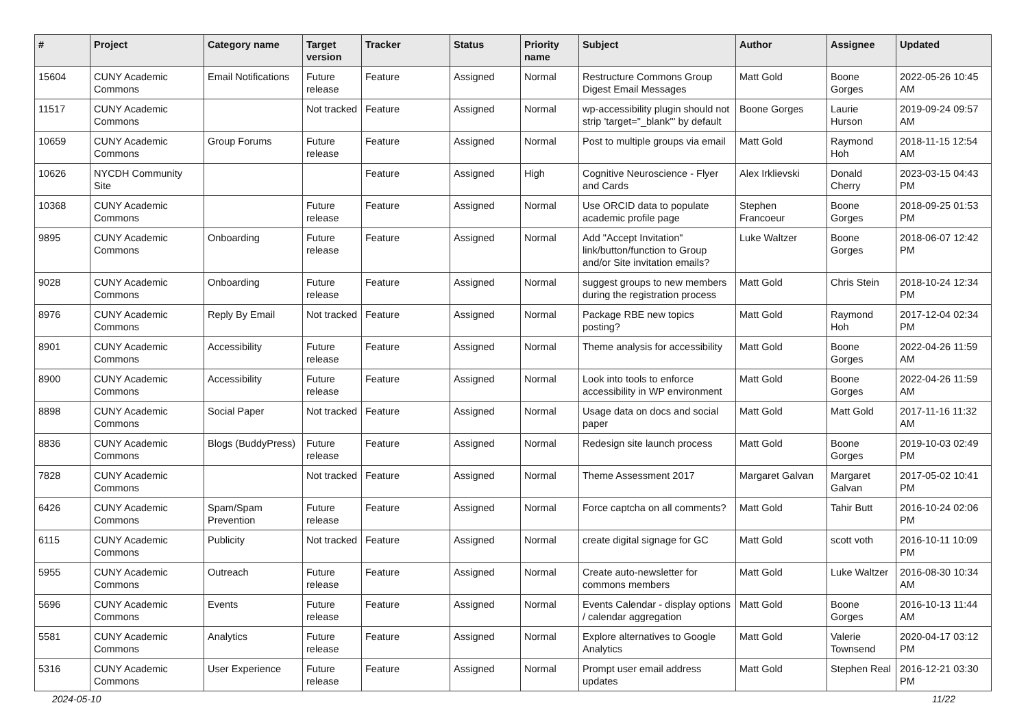| # | Project | Category name | Target version | Tracker | Status | Priority name | Subject | Author | Assignee | Updated |
| --- | --- | --- | --- | --- | --- | --- | --- | --- | --- | --- |
| 15604 | CUNY Academic Commons | Email Notifications | Future release | Feature | Assigned | Normal | Restructure Commons Group Digest Email Messages | Matt Gold | Boone Gorges | 2022-05-26 10:45 AM |
| 11517 | CUNY Academic Commons | | Not tracked | Feature | Assigned | Normal | wp-accessibility plugin should not strip 'target="_blank"' by default | Boone Gorges | Laurie Hurson | 2019-09-24 09:57 AM |
| 10659 | CUNY Academic Commons | Group Forums | Future release | Feature | Assigned | Normal | Post to multiple groups via email | Matt Gold | Raymond Hoh | 2018-11-15 12:54 AM |
| 10626 | NYCDH Community Site | | | Feature | Assigned | High | Cognitive Neuroscience - Flyer and Cards | Alex Irklievski | Donald Cherry | 2023-03-15 04:43 PM |
| 10368 | CUNY Academic Commons | | Future release | Feature | Assigned | Normal | Use ORCID data to populate academic profile page | Stephen Francoeur | Boone Gorges | 2018-09-25 01:53 PM |
| 9895 | CUNY Academic Commons | Onboarding | Future release | Feature | Assigned | Normal | Add "Accept Invitation" link/button/function to Group and/or Site invitation emails? | Luke Waltzer | Boone Gorges | 2018-06-07 12:42 PM |
| 9028 | CUNY Academic Commons | Onboarding | Future release | Feature | Assigned | Normal | suggest groups to new members during the registration process | Matt Gold | Chris Stein | 2018-10-24 12:34 PM |
| 8976 | CUNY Academic Commons | Reply By Email | Not tracked | Feature | Assigned | Normal | Package RBE new topics posting? | Matt Gold | Raymond Hoh | 2017-12-04 02:34 PM |
| 8901 | CUNY Academic Commons | Accessibility | Future release | Feature | Assigned | Normal | Theme analysis for accessibility | Matt Gold | Boone Gorges | 2022-04-26 11:59 AM |
| 8900 | CUNY Academic Commons | Accessibility | Future release | Feature | Assigned | Normal | Look into tools to enforce accessibility in WP environment | Matt Gold | Boone Gorges | 2022-04-26 11:59 AM |
| 8898 | CUNY Academic Commons | Social Paper | Not tracked | Feature | Assigned | Normal | Usage data on docs and social paper | Matt Gold | Matt Gold | 2017-11-16 11:32 AM |
| 8836 | CUNY Academic Commons | Blogs (BuddyPress) | Future release | Feature | Assigned | Normal | Redesign site launch process | Matt Gold | Boone Gorges | 2019-10-03 02:49 PM |
| 7828 | CUNY Academic Commons | | Not tracked | Feature | Assigned | Normal | Theme Assessment 2017 | Margaret Galvan | Margaret Galvan | 2017-05-02 10:41 PM |
| 6426 | CUNY Academic Commons | Spam/Spam Prevention | Future release | Feature | Assigned | Normal | Force captcha on all comments? | Matt Gold | Tahir Butt | 2016-10-24 02:06 PM |
| 6115 | CUNY Academic Commons | Publicity | Not tracked | Feature | Assigned | Normal | create digital signage for GC | Matt Gold | scott voth | 2016-10-11 10:09 PM |
| 5955 | CUNY Academic Commons | Outreach | Future release | Feature | Assigned | Normal | Create auto-newsletter for commons members | Matt Gold | Luke Waltzer | 2016-08-30 10:34 AM |
| 5696 | CUNY Academic Commons | Events | Future release | Feature | Assigned | Normal | Events Calendar - display options / calendar aggregation | Matt Gold | Boone Gorges | 2016-10-13 11:44 AM |
| 5581 | CUNY Academic Commons | Analytics | Future release | Feature | Assigned | Normal | Explore alternatives to Google Analytics | Matt Gold | Valerie Townsend | 2020-04-17 03:12 PM |
| 5316 | CUNY Academic Commons | User Experience | Future release | Feature | Assigned | Normal | Prompt user email address updates | Matt Gold | Stephen Real | 2016-12-21 03:30 PM |
2024-05-10 11/22